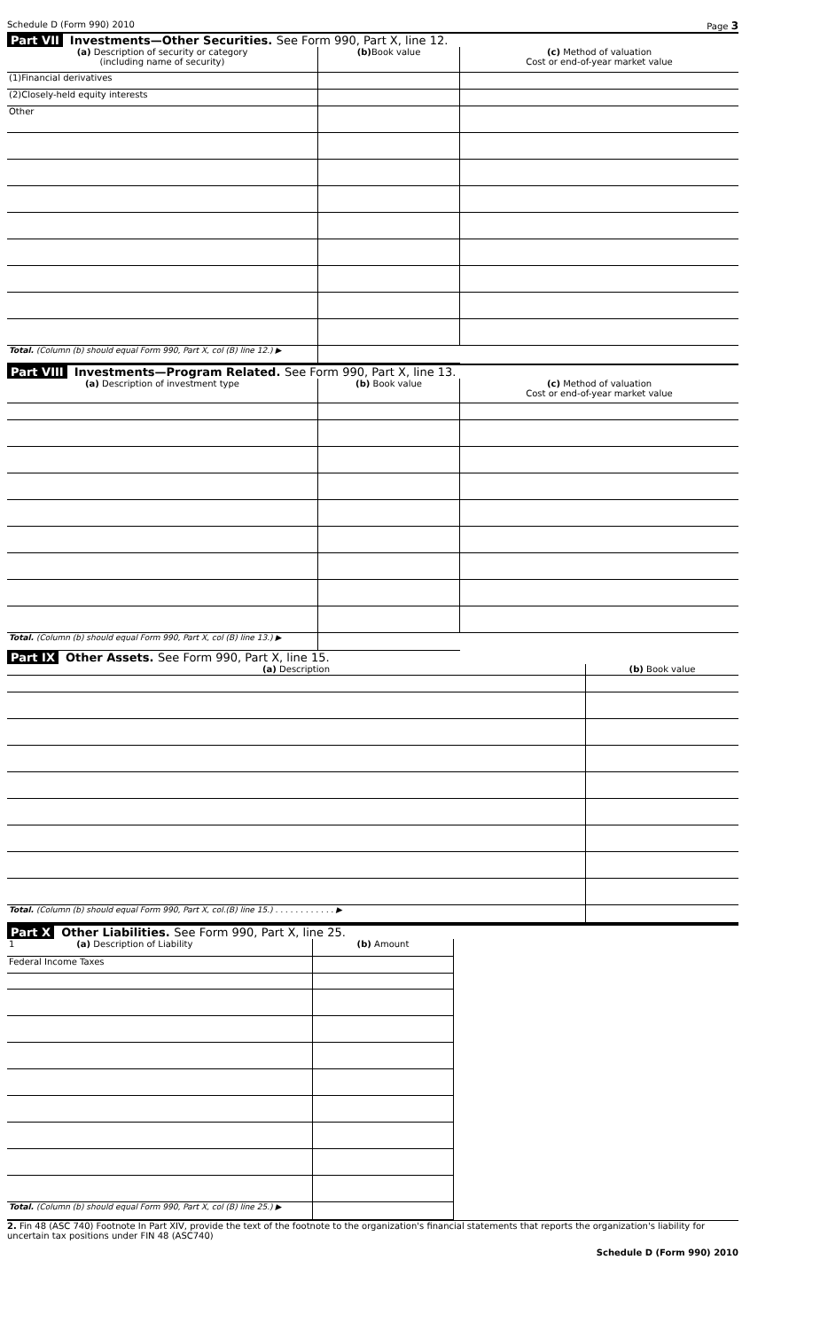Schedule D (Form 990) 2010 Page 3
Part VII Investments—Other Securities. See Form 990, Part X, line 12.
| (a) Description of security or category (including name of security) | (b) Book value | (c) Method of valuation Cost or end-of-year market value |
| --- | --- | --- |
| (1)Financial derivatives | | |
| (2)Closely-held equity interests | | |
| Other | | |
| Total. (Column (b) should equal Form 990, Part X, col (B) line 12.) ▶ | | |
Part VIII Investments—Program Related. See Form 990, Part X, line 13.
| (a) Description of investment type | (b) Book value | (c) Method of valuation Cost or end-of-year market value |
| --- | --- | --- |
| Total. (Column (b) should equal Form 990, Part X, col (B) line 13.) ▶ | | |
Part IX Other Assets. See Form 990, Part X, line 15.
| (a) Description | (b) Book value |
| --- | --- |
| Total. (Column (b) should equal Form 990, Part X, col.(B) line 15.) . . . . . . . . . . . . ▶ | |
Part X Other Liabilities. See Form 990, Part X, line 25.
| 1 (a) Description of Liability | (b) Amount |
| --- | --- |
| Federal Income Taxes | |
| Total. (Column (b) should equal Form 990, Part X, col (B) line 25.) ▶ | |
2. Fin 48 (ASC 740) Footnote In Part XIV, provide the text of the footnote to the organization's financial statements that reports the organization's liability for uncertain tax positions under FIN 48 (ASC740)
Schedule D (Form 990) 2010